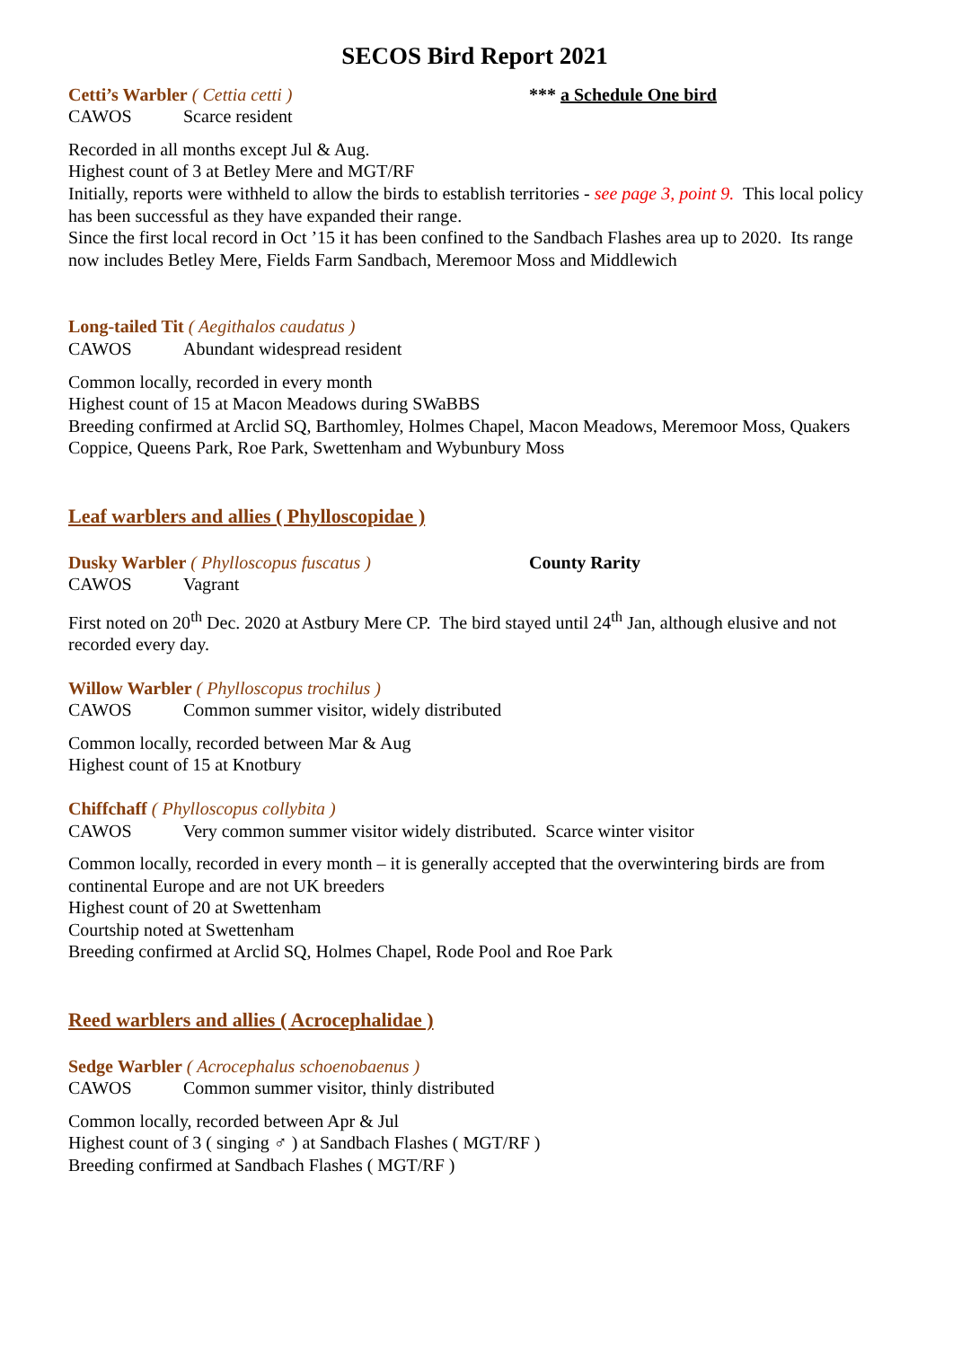SECOS Bird Report 2021
Cetti’s Warbler ( Cettia cetti ) *** a Schedule One bird
CAWOS Scarce resident
Recorded in all months except Jul & Aug.
Highest count of 3 at Betley Mere and MGT/RF
Initially, reports were withheld to allow the birds to establish territories - see page 3, point 9. This local policy has been successful as they have expanded their range.
Since the first local record in Oct ’15 it has been confined to the Sandbach Flashes area up to 2020. Its range now includes Betley Mere, Fields Farm Sandbach, Meremoor Moss and Middlewich
Long-tailed Tit ( Aegithalos caudatus )
CAWOS Abundant widespread resident
Common locally, recorded in every month
Highest count of 15 at Macon Meadows during SWaBBS
Breeding confirmed at Arclid SQ, Barthomley, Holmes Chapel, Macon Meadows, Meremoor Moss, Quakers Coppice, Queens Park, Roe Park, Swettenham and Wybunbury Moss
Leaf warblers and allies ( Phylloscopidae )
Dusky Warbler ( Phylloscopus fuscatus ) County Rarity
CAWOS Vagrant
First noted on 20<sup>th</sup> Dec. 2020 at Astbury Mere CP. The bird stayed until 24<sup>th</sup> Jan, although elusive and not recorded every day.
Willow Warbler ( Phylloscopus trochilus )
CAWOS Common summer visitor, widely distributed
Common locally, recorded between Mar & Aug
Highest count of 15 at Knotbury
Chiffchaff ( Phylloscopus collybita )
CAWOS Very common summer visitor widely distributed. Scarce winter visitor
Common locally, recorded in every month – it is generally accepted that the overwintering birds are from continental Europe and are not UK breeders
Highest count of 20 at Swettenham
Courtship noted at Swettenham
Breeding confirmed at Arclid SQ, Holmes Chapel, Rode Pool and Roe Park
Reed warblers and allies ( Acrocephalidae )
Sedge Warbler ( Acrocephalus schoenobaenus )
CAWOS Common summer visitor, thinly distributed
Common locally, recorded between Apr & Jul
Highest count of 3 ( singing ♂ ) at Sandbach Flashes ( MGT/RF )
Breeding confirmed at Sandbach Flashes ( MGT/RF )